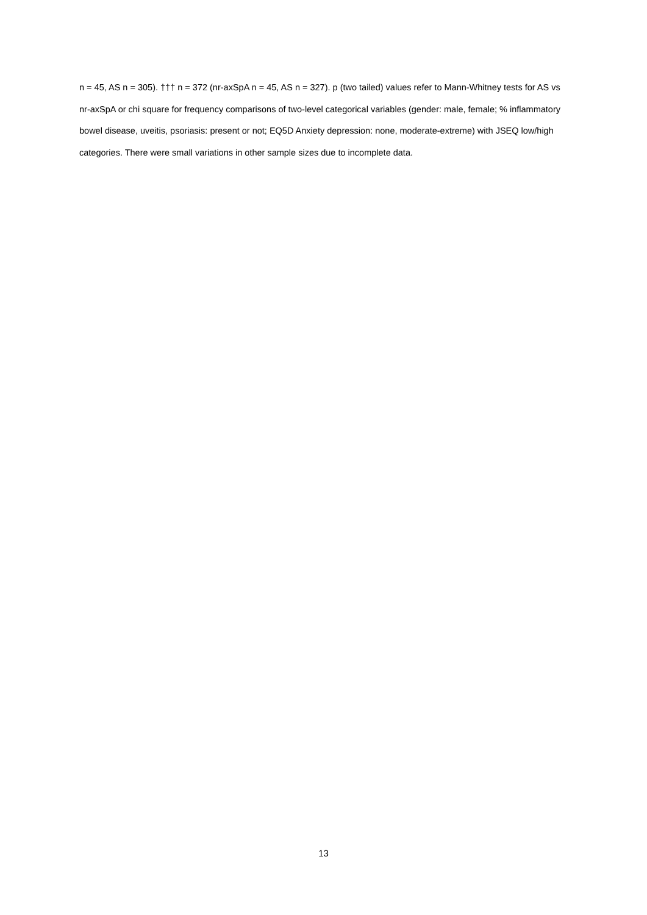n = 45, AS n = 305). ††† n = 372 (nr-axSpA n = 45, AS n = 327). p (two tailed) values refer to Mann-Whitney tests for AS vs nr-axSpA or chi square for frequency comparisons of two-level categorical variables (gender: male, female; % inflammatory bowel disease, uveitis, psoriasis: present or not; EQ5D Anxiety depression: none, moderate-extreme) with JSEQ low/high categories. There were small variations in other sample sizes due to incomplete data.
13